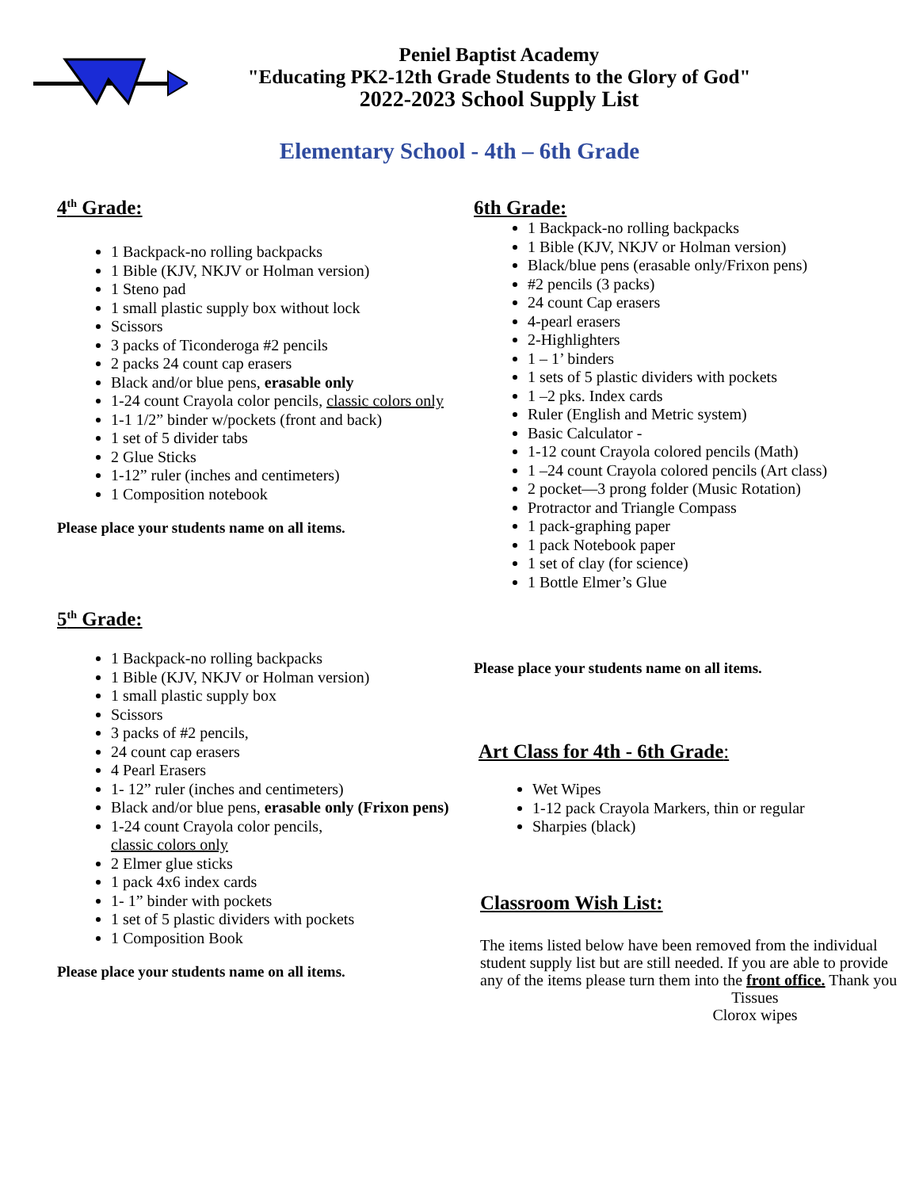Peniel Baptist Academy
"Educating PK2-12th Grade Students to the Glory of God"
2022-2023 School Supply List
Elementary School - 4th – 6th Grade
4<sup>th</sup> Grade:
1 Backpack-no rolling backpacks
1 Bible (KJV, NKJV or Holman version)
1 Steno pad
1 small plastic supply box without lock
Scissors
3 packs of Ticonderoga #2 pencils
2 packs 24 count cap erasers
Black and/or blue pens, erasable only
1-24 count Crayola color pencils, classic colors only
1-1 1/2” binder w/pockets (front and back)
1 set of 5 divider tabs
2 Glue Sticks
1-12” ruler (inches and centimeters)
1 Composition notebook
Please place your students name on all items.
5<sup>th</sup> Grade:
1 Backpack-no rolling backpacks
1 Bible (KJV, NKJV or Holman version)
1 small plastic supply box
Scissors
3 packs of #2 pencils,
24 count cap erasers
4 Pearl Erasers
1- 12” ruler (inches and centimeters)
Black and/or blue pens, erasable only (Frixon pens)
1-24 count Crayola color pencils,
classic colors only
2 Elmer glue sticks
1 pack 4x6 index cards
1- 1” binder with pockets
1 set of 5 plastic dividers with pockets
1 Composition Book
Please place your students name on all items.
6th Grade:
1 Backpack-no rolling backpacks
1 Bible (KJV, NKJV or Holman version)
Black/blue pens (erasable only/Frixon pens)
#2 pencils (3 packs)
24 count Cap erasers
4-pearl erasers
2-Highlighters
1 – 1’ binders
1 sets of 5 plastic dividers with pockets
1 –2 pks. Index cards
Ruler (English and Metric system)
Basic Calculator -
1-12 count Crayola colored pencils (Math)
1 –24 count Crayola colored pencils (Art class)
2 pocket—3 prong folder (Music Rotation)
Protractor and Triangle Compass
1 pack-graphing paper
1 pack Notebook paper
1 set of clay (for science)
1 Bottle Elmer’s Glue
Please place your students name on all items.
Art Class for 4th - 6th Grade:
Wet Wipes
1-12 pack Crayola Markers, thin or regular
Sharpies (black)
Classroom Wish List:
The items listed below have been removed from the individual student supply list but are still needed. If you are able to provide any of the items please turn them into the front office. Thank you
Tissues
Clorox wipes